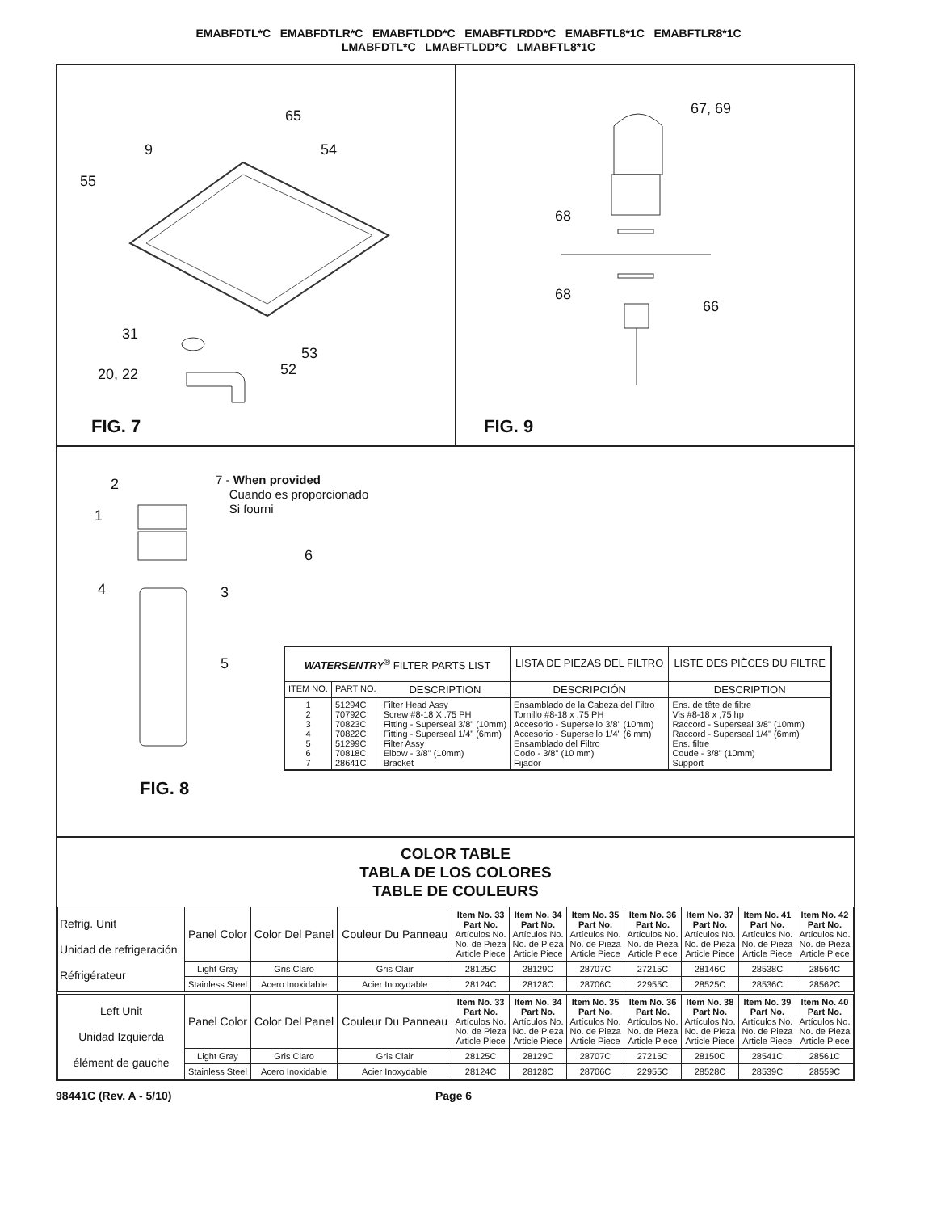EMABFDTL*C EMABFDTLR*C EMABFTLDD*C EMABFTLRDD*C EMABFTL8*1C EMABFTLR8*1C
LMABFDTL*C LMABFTLDD*C LMABFTL8*1C
65
9 54
55
31
53
52 20, 22
FIG. 7
67, 69
68
68
66
FIG. 9
2
1
6
4 3
5
7 - When provided
Cuando es proporcionado
Si fourni
FIG. 8
| WATERSENTRY<sup>®</sup> FILTER PARTS LIST | | | LISTA DE PIEZAS DEL FILTRO | LISTE DES PIÈCES DU FILTRE |
| --- | --- | --- | --- | --- |
| ITEM NO. | PART NO. | DESCRIPTION | DESCRIPCIÓN | DESCRIPTION |
| 1 2 3 4 5 6 7 | 51294C 70792C 70823C 70822C 51299C 70818C 28641C | Filter Head Assy Screw #8-18 X .75 PH Fitting - Superseal 3/8" (10mm) Fitting - Superseal 1/4" (6mm) Filter Assy Elbow - 3/8" (10mm) Bracket | Ensamblado de la Cabeza del Filtro Tornillo #8-18 x .75 PH Accesorio - Supersello 3/8" (10mm) Accesorio - Supersello 1/4" (6 mm) Ensamblado del Filtro Codo - 3/8" (10 mm) Fijador | Ens. de tête de filtre Vis #8-18 x ,75 hp Raccord - Superseal 3/8" (10mm) Raccord - Superseal 1/4" (6mm) Ens. filtre Coude - 3/8" (10mm) Support |
COLOR TABLE
TABLA DE LOS COLORES
TABLE DE COULEURS
| Refrig. Unit Unidad de refrigeración Réfrigérateur | Panel Color | Color Del Panel | Couleur Du Panneau | Item No. 33 Part No. Artículos No. No. de Pieza Article Piece | Item No. 34 Part No. Artículos No. No. de Pieza Article Piece | Item No. 35 Part No. Artículos No. No. de Pieza Article Piece | Item No. 36 Part No. Artículos No. No. de Pieza Article Piece | Item No. 37 Part No. Artículos No. No. de Pieza Article Piece | Item No. 41 Part No. Artículos No. No. de Pieza Article Piece | Item No. 42 Part No. Artículos No. No. de Pieza Article Piece |
| --- | --- | --- | --- | --- | --- | --- | --- | --- | --- | --- |
| | Light Gray | Gris Claro | Gris Clair | 28125C | 28129C | 28707C | 27215C | 28146C | 28538C | 28564C |
| | Stainless Steel | Acero Inoxidable | Acier Inoxydable | 28124C | 28128C | 28706C | 22955C | 28525C | 28536C | 28562C |
| Left Unit Unidad Izquierda élément de gauche | Panel Color | Color Del Panel | Couleur Du Panneau | Item No. 33 Part No. Artículos No. No. de Pieza Article Piece | Item No. 34 Part No. Artículos No. No. de Pieza Article Piece | Item No. 35 Part No. Artículos No. No. de Pieza Article Piece | Item No. 36 Part No. Artículos No. No. de Pieza Article Piece | Item No. 38 Part No. Artículos No. No. de Pieza Article Piece | Item No. 39 Part No. Artículos No. No. de Pieza Article Piece | Item No. 40 Part No. Artículos No. No. de Pieza Article Piece |
| | Light Gray | Gris Claro | Gris Clair | 28125C | 28129C | 28707C | 27215C | 28150C | 28541C | 28561C |
| | Stainless Steel | Acero Inoxidable | Acier Inoxydable | 28124C | 28128C | 28706C | 22955C | 28528C | 28539C | 28559C |
98441C (Rev. A - 5/10) Page 6